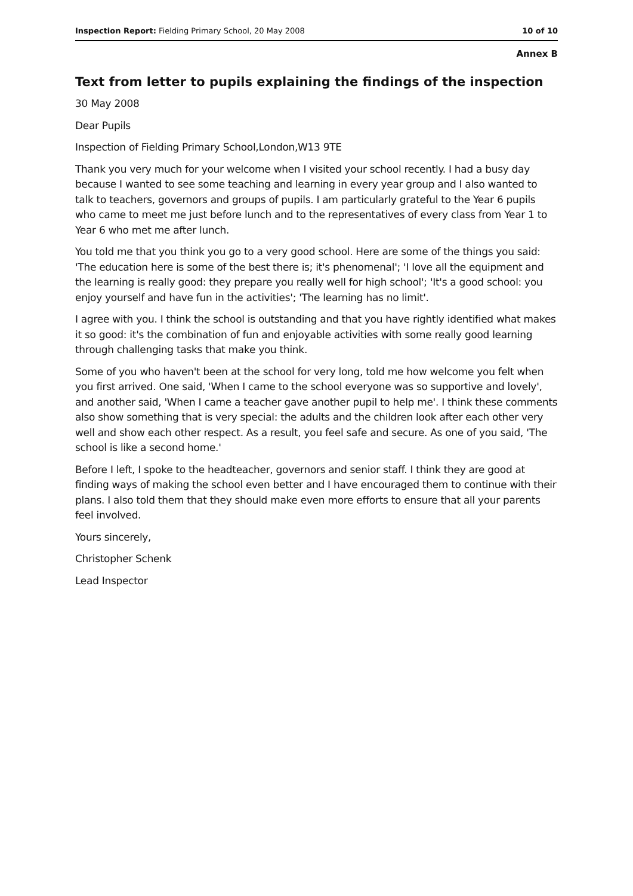Inspection Report: Fielding Primary School, 20 May 2008 10 of 10
Annex B
Text from letter to pupils explaining the findings of the inspection
30 May 2008
Dear Pupils
Inspection of Fielding Primary School,London,W13 9TE
Thank you very much for your welcome when I visited your school recently. I had a busy day because I wanted to see some teaching and learning in every year group and I also wanted to talk to teachers, governors and groups of pupils. I am particularly grateful to the Year 6 pupils who came to meet me just before lunch and to the representatives of every class from Year 1 to Year 6 who met me after lunch.
You told me that you think you go to a very good school. Here are some of the things you said: 'The education here is some of the best there is; it's phenomenal'; 'I love all the equipment and the learning is really good: they prepare you really well for high school'; 'It's a good school: you enjoy yourself and have fun in the activities'; 'The learning has no limit'.
I agree with you. I think the school is outstanding and that you have rightly identified what makes it so good: it's the combination of fun and enjoyable activities with some really good learning through challenging tasks that make you think.
Some of you who haven't been at the school for very long, told me how welcome you felt when you first arrived. One said, 'When I came to the school everyone was so supportive and lovely', and another said, 'When I came a teacher gave another pupil to help me'. I think these comments also show something that is very special: the adults and the children look after each other very well and show each other respect. As a result, you feel safe and secure. As one of you said, 'The school is like a second home.'
Before I left, I spoke to the headteacher, governors and senior staff. I think they are good at finding ways of making the school even better and I have encouraged them to continue with their plans. I also told them that they should make even more efforts to ensure that all your parents feel involved.
Yours sincerely,
Christopher Schenk
Lead Inspector